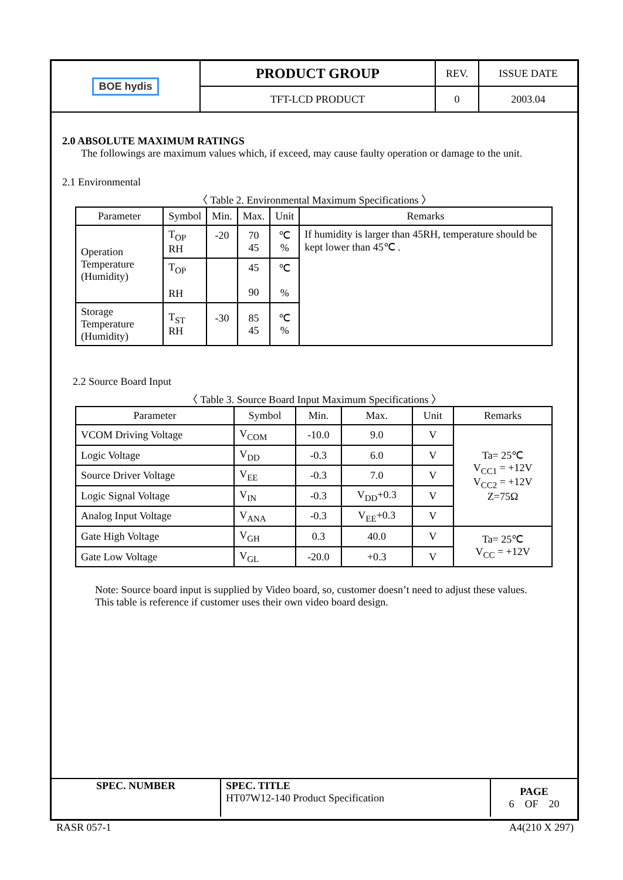| BOE hydis | PRODUCT GROUP | REV. | ISSUE DATE |
| | TFT-LCD PRODUCT | 0 | 2003.04 |
2.0 ABSOLUTE MAXIMUM RATINGS
The followings are maximum values which, if exceed, may cause faulty operation or damage to the unit.
2.1 Environmental
〈 Table 2. Environmental Maximum Specifications 〉
| Parameter | Symbol | Min. | Max. | Unit | Remarks |
| --- | --- | --- | --- | --- | --- |
| Operation Temperature (Humidity) | T<sub>OP</sub> RH | -20 | 70 45 | ℃ % | If humidity is larger than 45RH, temperature should be kept lower than 45℃ . |
| | T<sub>OP</sub> RH | | 45 90 | ℃ % | |
| Storage Temperature (Humidity) | T<sub>ST</sub> RH | -30 | 85 45 | ℃ % | |
2.2 Source Board Input
〈 Table 3. Source Board Input Maximum Specifications 〉
| Parameter | Symbol | Min. | Max. | Unit | Remarks |
| --- | --- | --- | --- | --- | --- |
| VCOM Driving Voltage | V<sub>COM</sub> | -10.0 | 9.0 | V | Ta= 25℃ V<sub>CC1</sub> = +12V V<sub>CC2</sub> = +12V Z=75Ω |
| Logic Voltage | V<sub>DD</sub> | -0.3 | 6.0 | V | |
| Source Driver Voltage | V<sub>EE</sub> | -0.3 | 7.0 | V | |
| Logic Signal Voltage | V<sub>IN</sub> | -0.3 | V<sub>DD</sub>+0.3 | V | |
| Analog Input Voltage | V<sub>ANA</sub> | -0.3 | V<sub>EE</sub>+0.3 | V | |
| Gate High Voltage | V<sub>GH</sub> | 0.3 | 40.0 | V | Ta= 25℃ V<sub>CC</sub> = +12V |
| Gate Low Voltage | V<sub>GL</sub> | -20.0 | +0.3 | V | |
Note: Source board input is supplied by Video board, so, customer doesn’t need to adjust these values.
This table is reference if customer uses their own video board design.
| SPEC. NUMBER | SPEC. TITLE HT07W12-140 Product Specification | PAGE 6 OF 20 |
RASR 057-1 A4(210 X 297)